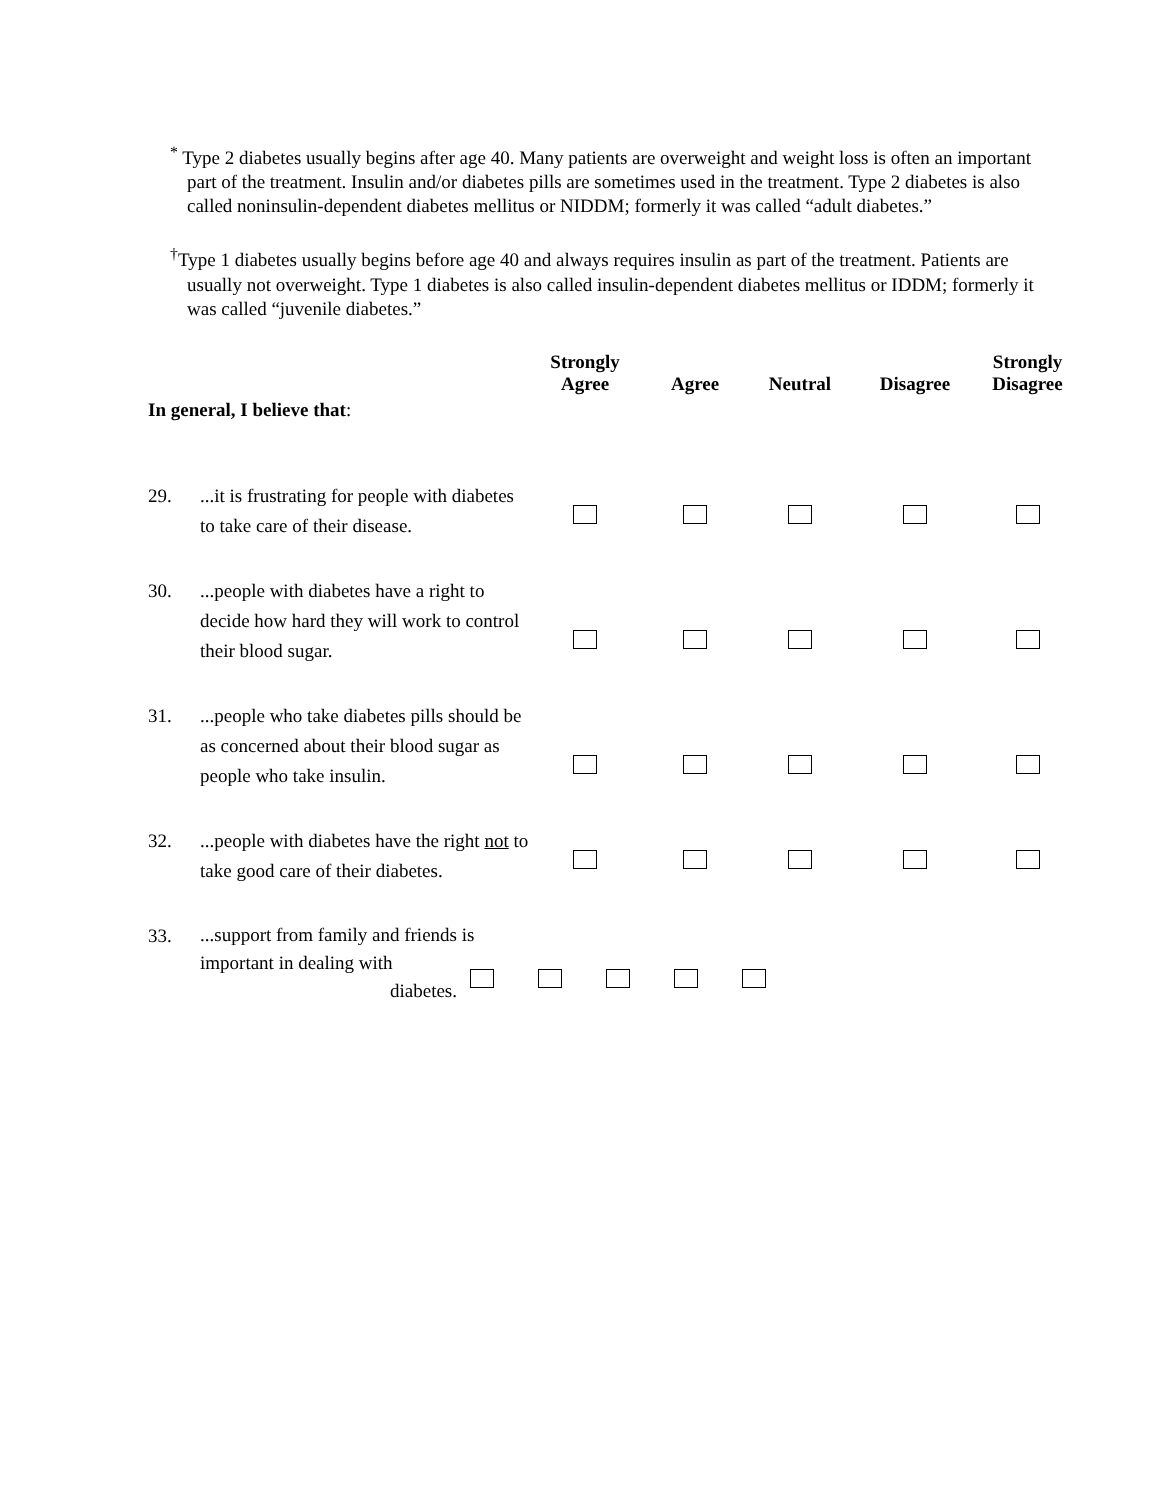<sup>*</sup> Type 2 diabetes usually begins after age 40. Many patients are overweight and weight loss is often an important part of the treatment. Insulin and/or diabetes pills are sometimes used in the treatment. Type 2 diabetes is also called noninsulin-dependent diabetes mellitus or NIDDM; formerly it was called “adult diabetes.”
<sup>†</sup> Type 1 diabetes usually begins before age 40 and always requires insulin as part of the treatment. Patients are usually not overweight. Type 1 diabetes is also called insulin-dependent diabetes mellitus or IDDM; formerly it was called “juvenile diabetes.”
| In general, I believe that : | | Strongly Agree | Agree | Neutral | Disagree | Strongly Disagree |
| --- | --- | --- | --- | --- | --- | --- |
| 29. | ...it is frustrating for people with diabetes to take care of their disease. | | | | | |
| 30. | ...people with diabetes have a right to decide how hard they will work to control their blood sugar. | | | | | |
| 31. | ...people who take diabetes pills should be as concerned about their blood sugar as people who take insulin. | | | | | |
| 32. | ...people with diabetes have the right not to take good care of their diabetes. | | | | | |
| 33. | ...support from family and friends is important in dealing with diabetes. | | | | | |